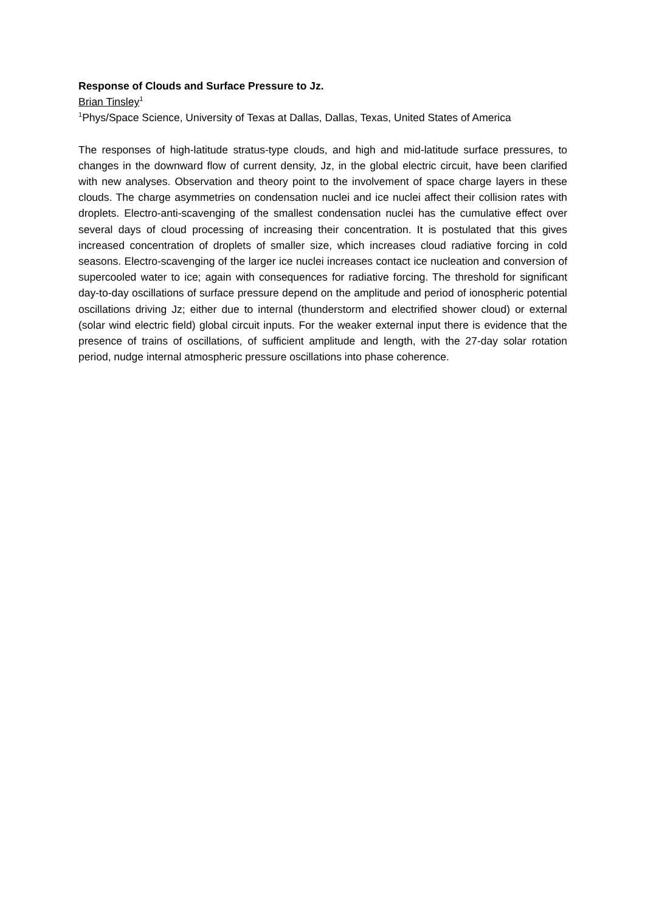Response of Clouds and Surface Pressure to Jz.
Brian Tinsley<sup>1</sup>
<sup>1</sup> Phys/Space Science, University of Texas at Dallas, Dallas, Texas, United States of America
The responses of high-latitude stratus-type clouds, and high and mid-latitude surface pressures, to changes in the downward flow of current density, Jz, in the global electric circuit, have been clarified with new analyses. Observation and theory point to the involvement of space charge layers in these clouds. The charge asymmetries on condensation nuclei and ice nuclei affect their collision rates with droplets. Electro-anti-scavenging of the smallest condensation nuclei has the cumulative effect over several days of cloud processing of increasing their concentration. It is postulated that this gives increased concentration of droplets of smaller size, which increases cloud radiative forcing in cold seasons. Electro-scavenging of the larger ice nuclei increases contact ice nucleation and conversion of supercooled water to ice; again with consequences for radiative forcing. The threshold for significant day-to-day oscillations of surface pressure depend on the amplitude and period of ionospheric potential oscillations driving Jz; either due to internal (thunderstorm and electrified shower cloud) or external (solar wind electric field) global circuit inputs. For the weaker external input there is evidence that the presence of trains of oscillations, of sufficient amplitude and length, with the 27-day solar rotation period, nudge internal atmospheric pressure oscillations into phase coherence.